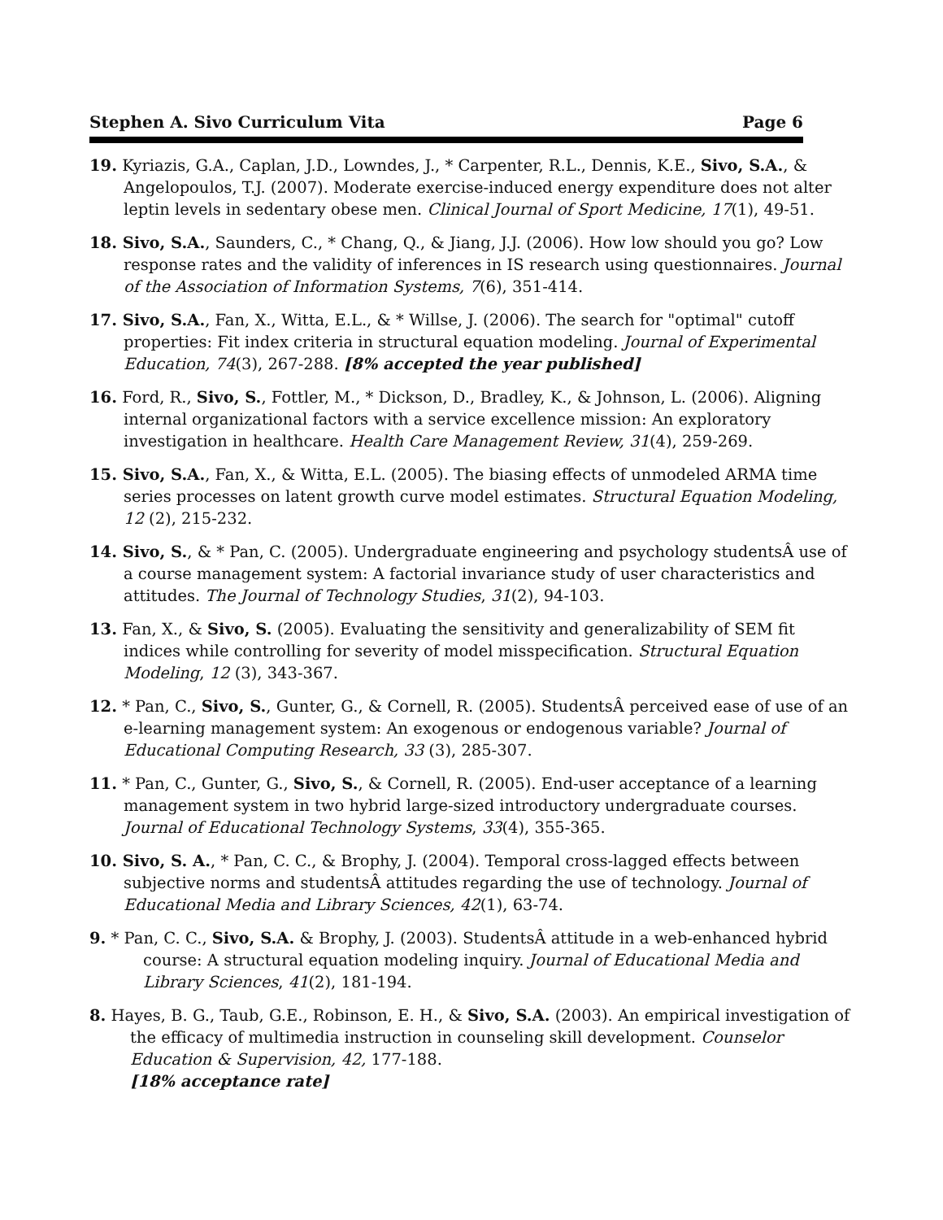Stephen A. Sivo Curriculum Vita Page 6
19. Kyriazis, G.A., Caplan, J.D., Lowndes, J., * Carpenter, R.L., Dennis, K.E., Sivo, S.A., & Angelopoulos, T.J. (2007). Moderate exercise-induced energy expenditure does not alter leptin levels in sedentary obese men. Clinical Journal of Sport Medicine, 17(1), 49-51.
18. Sivo, S.A., Saunders, C., * Chang, Q., & Jiang, J.J. (2006). How low should you go? Low response rates and the validity of inferences in IS research using questionnaires. Journal of the Association of Information Systems, 7(6), 351-414.
17. Sivo, S.A., Fan, X., Witta, E.L., & * Willse, J. (2006). The search for "optimal" cutoff properties: Fit index criteria in structural equation modeling. Journal of Experimental Education, 74(3), 267-288. [8% accepted the year published]
16. Ford, R., Sivo, S., Fottler, M., * Dickson, D., Bradley, K., & Johnson, L. (2006). Aligning internal organizational factors with a service excellence mission: An exploratory investigation in healthcare. Health Care Management Review, 31(4), 259-269.
15. Sivo, S.A., Fan, X., & Witta, E.L. (2005). The biasing effects of unmodeled ARMA time series processes on latent growth curve model estimates. Structural Equation Modeling, 12 (2), 215-232.
14. Sivo, S., & * Pan, C. (2005). Undergraduate engineering and psychology studentsÂ use of a course management system: A factorial invariance study of user characteristics and attitudes. The Journal of Technology Studies, 31(2), 94-103.
13. Fan, X., & Sivo, S. (2005). Evaluating the sensitivity and generalizability of SEM fit indices while controlling for severity of model misspecification. Structural Equation Modeling, 12 (3), 343-367.
12. * Pan, C., Sivo, S., Gunter, G., & Cornell, R. (2005). StudentsÂ perceived ease of use of an e-learning management system: An exogenous or endogenous variable? Journal of Educational Computing Research, 33 (3), 285-307.
11. * Pan, C., Gunter, G., Sivo, S., & Cornell, R. (2005). End-user acceptance of a learning management system in two hybrid large-sized introductory undergraduate courses. Journal of Educational Technology Systems, 33(4), 355-365.
10. Sivo, S. A., * Pan, C. C., & Brophy, J. (2004). Temporal cross-lagged effects between subjective norms and studentsÂ attitudes regarding the use of technology. Journal of Educational Media and Library Sciences, 42(1), 63-74.
9. * Pan, C. C., Sivo, S.A. & Brophy, J. (2003). StudentsÂ attitude in a web-enhanced hybrid course: A structural equation modeling inquiry. Journal of Educational Media and Library Sciences, 41(2), 181-194.
8. Hayes, B. G., Taub, G.E., Robinson, E. H., & Sivo, S.A. (2003). An empirical investigation of the efficacy of multimedia instruction in counseling skill development. Counselor Education & Supervision, 42, 177-188.
[18% acceptance rate]